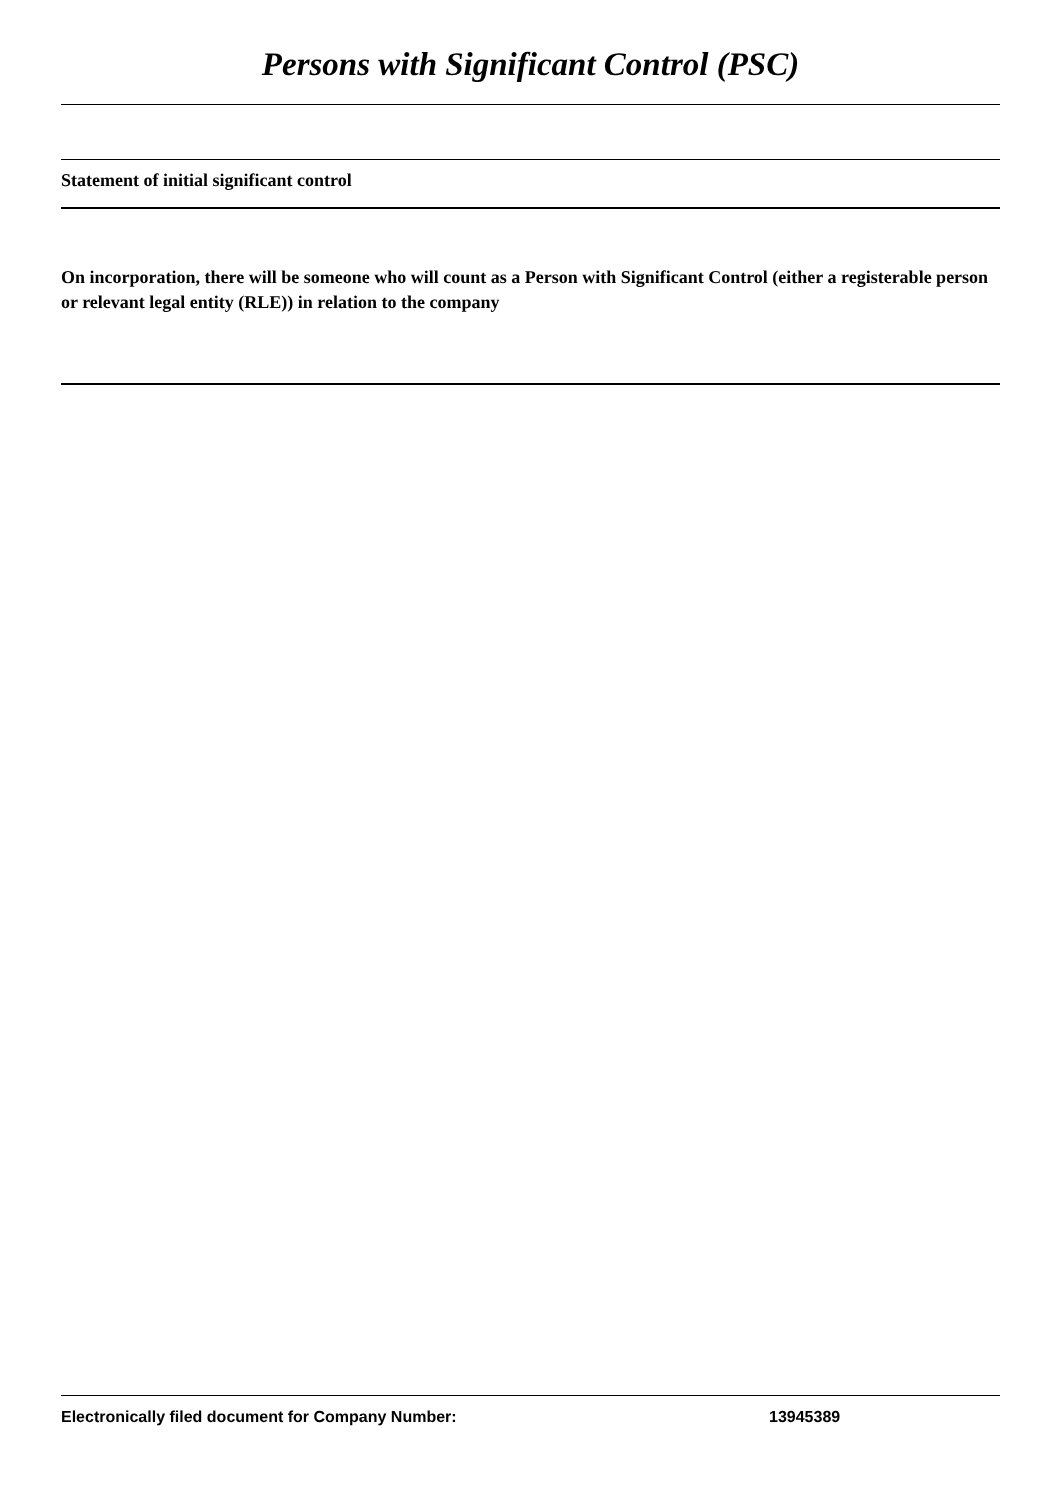Persons with Significant Control (PSC)
Statement of initial significant control
On incorporation, there will be someone who will count as a Person with Significant Control (either a registerable person or relevant legal entity (RLE)) in relation to the company
Electronically filed document for Company Number: 13945389